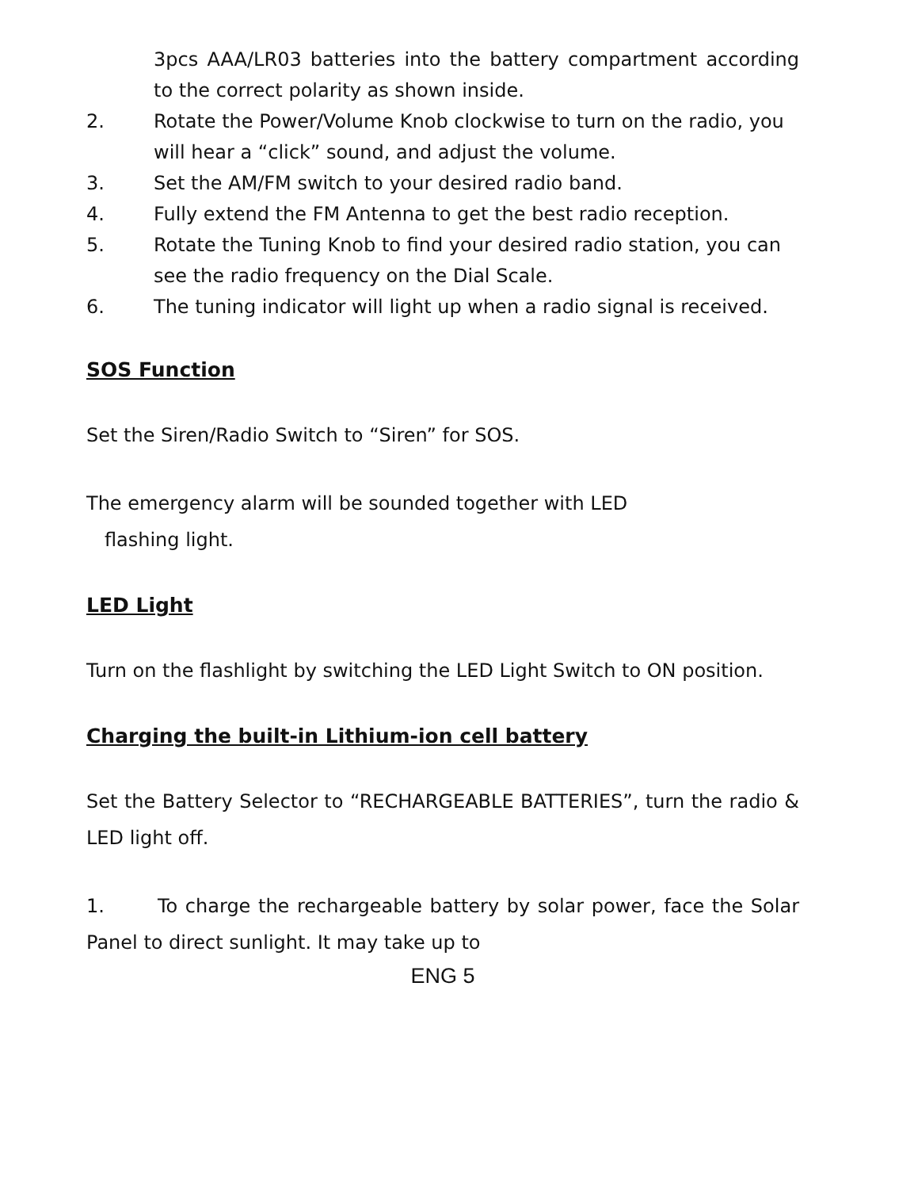3pcs AAA/LR03 batteries into the battery compartment according to the correct polarity as shown inside.
2. Rotate the Power/Volume Knob clockwise to turn on the radio, you will hear a “click” sound, and adjust the volume.
3. Set the AM/FM switch to your desired radio band.
4. Fully extend the FM Antenna to get the best radio reception.
5. Rotate the Tuning Knob to find your desired radio station, you can see the radio frequency on the Dial Scale.
6. The tuning indicator will light up when a radio signal is received.
SOS Function
Set the Siren/Radio Switch to “Siren” for SOS.
The emergency alarm will be sounded together with LED
flashing light.
LED Light
Turn on the flashlight by switching the LED Light Switch to ON position.
Charging the built-in Lithium-ion cell battery
Set the Battery Selector to “RECHARGEABLE BATTERIES”, turn the radio & LED light off.
1. To charge the rechargeable battery by solar power, face the Solar Panel to direct sunlight. It may take up to
ENG 5